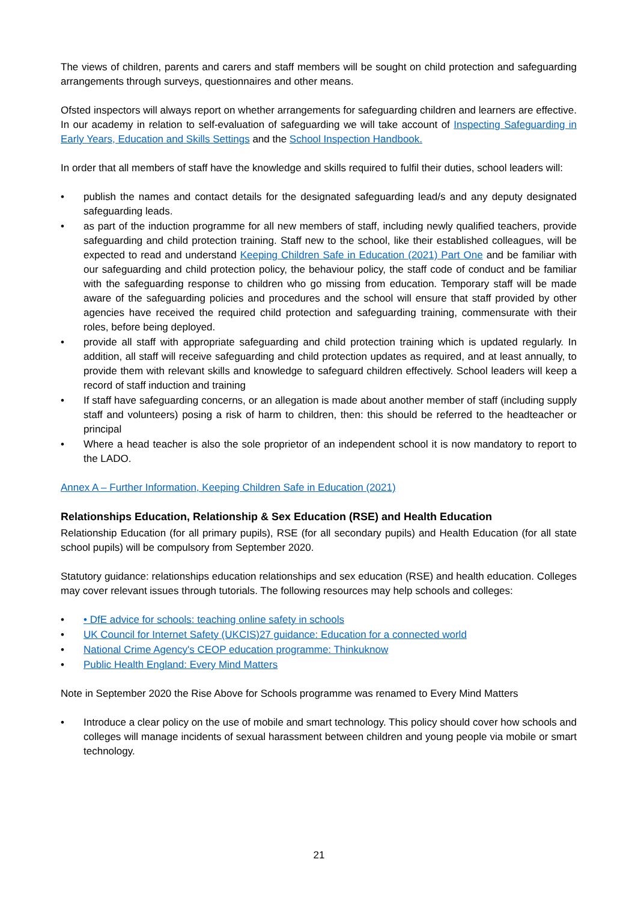The views of children, parents and carers and staff members will be sought on child protection and safeguarding arrangements through surveys, questionnaires and other means.
Ofsted inspectors will always report on whether arrangements for safeguarding children and learners are effective. In our academy in relation to self-evaluation of safeguarding we will take account of Inspecting Safeguarding in Early Years, Education and Skills Settings and the School Inspection Handbook.
In order that all members of staff have the knowledge and skills required to fulfil their duties, school leaders will:
• publish the names and contact details for the designated safeguarding lead/s and any deputy designated safeguarding leads.
• as part of the induction programme for all new members of staff, including newly qualified teachers, provide safeguarding and child protection training. Staff new to the school, like their established colleagues, will be expected to read and understand Keeping Children Safe in Education (2021) Part One and be familiar with our safeguarding and child protection policy, the behaviour policy, the staff code of conduct and be familiar with the safeguarding response to children who go missing from education. Temporary staff will be made aware of the safeguarding policies and procedures and the school will ensure that staff provided by other agencies have received the required child protection and safeguarding training, commensurate with their roles, before being deployed.
• provide all staff with appropriate safeguarding and child protection training which is updated regularly. In addition, all staff will receive safeguarding and child protection updates as required, and at least annually, to provide them with relevant skills and knowledge to safeguard children effectively. School leaders will keep a record of staff induction and training
• If staff have safeguarding concerns, or an allegation is made about another member of staff (including supply staff and volunteers) posing a risk of harm to children, then: this should be referred to the headteacher or principal
• Where a head teacher is also the sole proprietor of an independent school it is now mandatory to report to the LADO.
Annex A – Further Information, Keeping Children Safe in Education (2021)
Relationships Education, Relationship & Sex Education (RSE) and Health Education
Relationship Education (for all primary pupils), RSE (for all secondary pupils) and Health Education (for all state school pupils) will be compulsory from September 2020.
Statutory guidance: relationships education relationships and sex education (RSE) and health education. Colleges may cover relevant issues through tutorials. The following resources may help schools and colleges:
• • DfE advice for schools: teaching online safety in schools
• UK Council for Internet Safety (UKCIS)27 guidance: Education for a connected world
• National Crime Agency's CEOP education programme: Thinkuknow
• Public Health England: Every Mind Matters
Note in September 2020 the Rise Above for Schools programme was renamed to Every Mind Matters
• Introduce a clear policy on the use of mobile and smart technology. This policy should cover how schools and colleges will manage incidents of sexual harassment between children and young people via mobile or smart technology.
21